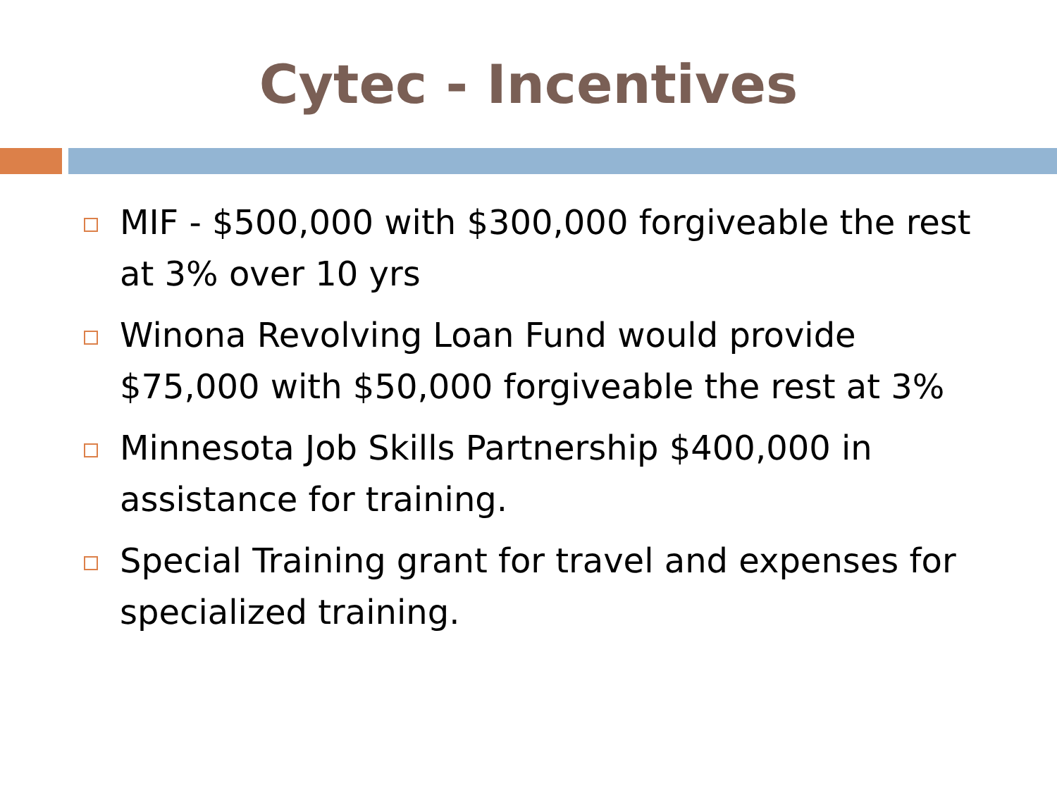Cytec - Incentives
MIF - $500,000 with $300,000 forgiveable the rest at 3% over 10 yrs
Winona Revolving Loan Fund would provide $75,000 with $50,000 forgiveable the rest at 3%
Minnesota Job Skills Partnership $400,000 in assistance for training.
Special Training grant for travel and expenses for specialized training.